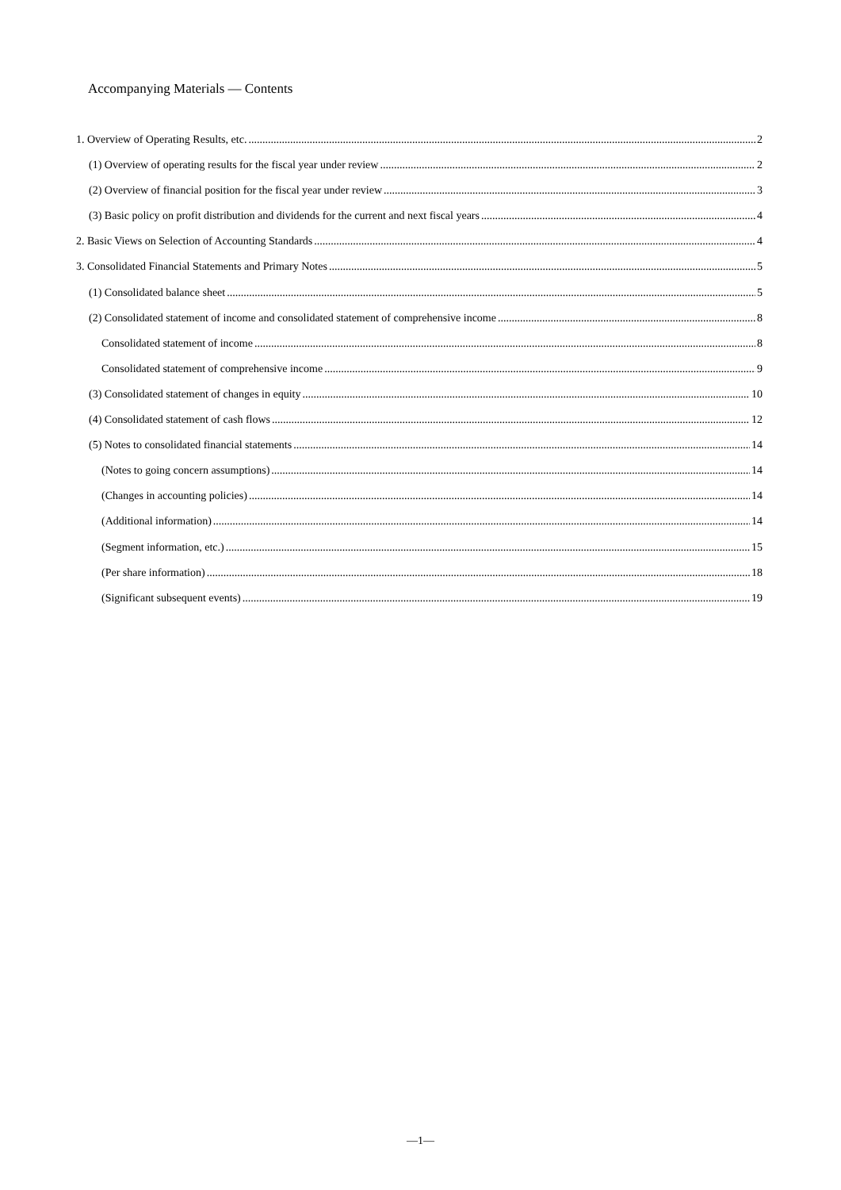Accompanying Materials — Contents
1. Overview of Operating Results, etc. 2
(1) Overview of operating results for the fiscal year under review 2
(2) Overview of financial position for the fiscal year under review 3
(3) Basic policy on profit distribution and dividends for the current and next fiscal years 4
2. Basic Views on Selection of Accounting Standards 4
3. Consolidated Financial Statements and Primary Notes 5
(1) Consolidated balance sheet 5
(2) Consolidated statement of income and consolidated statement of comprehensive income 8
Consolidated statement of income 8
Consolidated statement of comprehensive income 9
(3) Consolidated statement of changes in equity 10
(4) Consolidated statement of cash flows 12
(5) Notes to consolidated financial statements 14
(Notes to going concern assumptions) 14
(Changes in accounting policies) 14
(Additional information) 14
(Segment information, etc.) 15
(Per share information) 18
(Significant subsequent events) 19
—1—